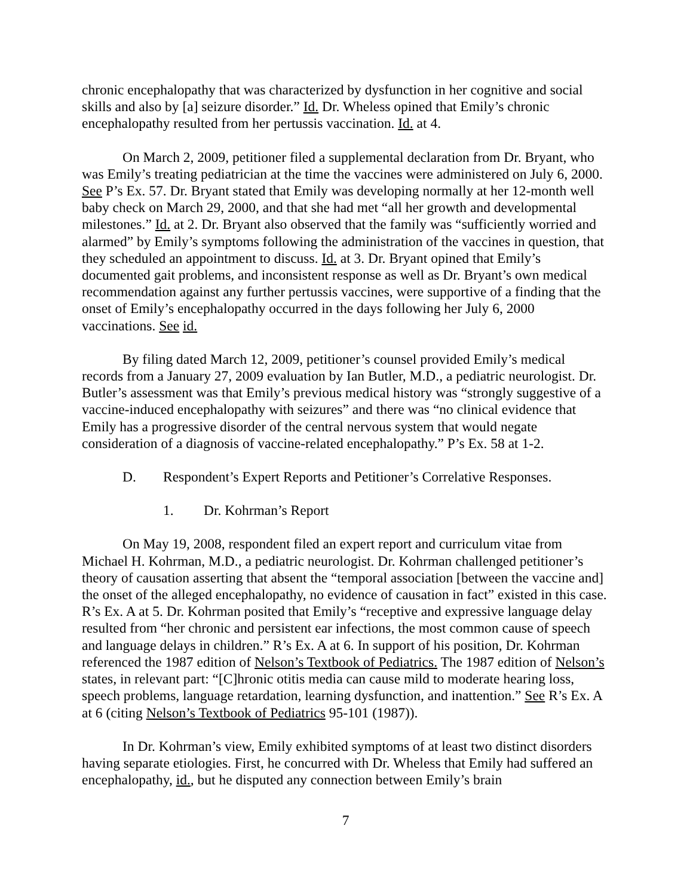chronic encephalopathy that was characterized by dysfunction in her cognitive and social skills and also by [a] seizure disorder.” Id. Dr. Wheless opined that Emily’s chronic encephalopathy resulted from her pertussis vaccination. Id. at 4.
On March 2, 2009, petitioner filed a supplemental declaration from Dr. Bryant, who was Emily’s treating pediatrician at the time the vaccines were administered on July 6, 2000. See P’s Ex. 57. Dr. Bryant stated that Emily was developing normally at her 12-month well baby check on March 29, 2000, and that she had met “all her growth and developmental milestones.” Id. at 2. Dr. Bryant also observed that the family was “sufficiently worried and alarmed” by Emily’s symptoms following the administration of the vaccines in question, that they scheduled an appointment to discuss. Id. at 3. Dr. Bryant opined that Emily’s documented gait problems, and inconsistent response as well as Dr. Bryant’s own medical recommendation against any further pertussis vaccines, were supportive of a finding that the onset of Emily’s encephalopathy occurred in the days following her July 6, 2000 vaccinations. See id.
By filing dated March 12, 2009, petitioner’s counsel provided Emily’s medical records from a January 27, 2009 evaluation by Ian Butler, M.D., a pediatric neurologist. Dr. Butler’s assessment was that Emily’s previous medical history was “strongly suggestive of a vaccine-induced encephalopathy with seizures” and there was “no clinical evidence that Emily has a progressive disorder of the central nervous system that would negate consideration of a diagnosis of vaccine-related encephalopathy.” P’s Ex. 58 at 1-2.
D. Respondent’s Expert Reports and Petitioner’s Correlative Responses.
1. Dr. Kohrman’s Report
On May 19, 2008, respondent filed an expert report and curriculum vitae from Michael H. Kohrman, M.D., a pediatric neurologist. Dr. Kohrman challenged petitioner’s theory of causation asserting that absent the “temporal association [between the vaccine and] the onset of the alleged encephalopathy, no evidence of causation in fact” existed in this case. R’s Ex. A at 5. Dr. Kohrman posited that Emily’s “receptive and expressive language delay resulted from “her chronic and persistent ear infections, the most common cause of speech and language delays in children.” R’s Ex. A at 6. In support of his position, Dr. Kohrman referenced the 1987 edition of Nelson’s Textbook of Pediatrics. The 1987 edition of Nelson’s states, in relevant part: “[C]hronic otitis media can cause mild to moderate hearing loss, speech problems, language retardation, learning dysfunction, and inattention.” See R’s Ex. A at 6 (citing Nelson’s Textbook of Pediatrics 95-101 (1987)).
In Dr. Kohrman’s view, Emily exhibited symptoms of at least two distinct disorders having separate etiologies. First, he concurred with Dr. Wheless that Emily had suffered an encephalopathy, id., but he disputed any connection between Emily’s brain
7